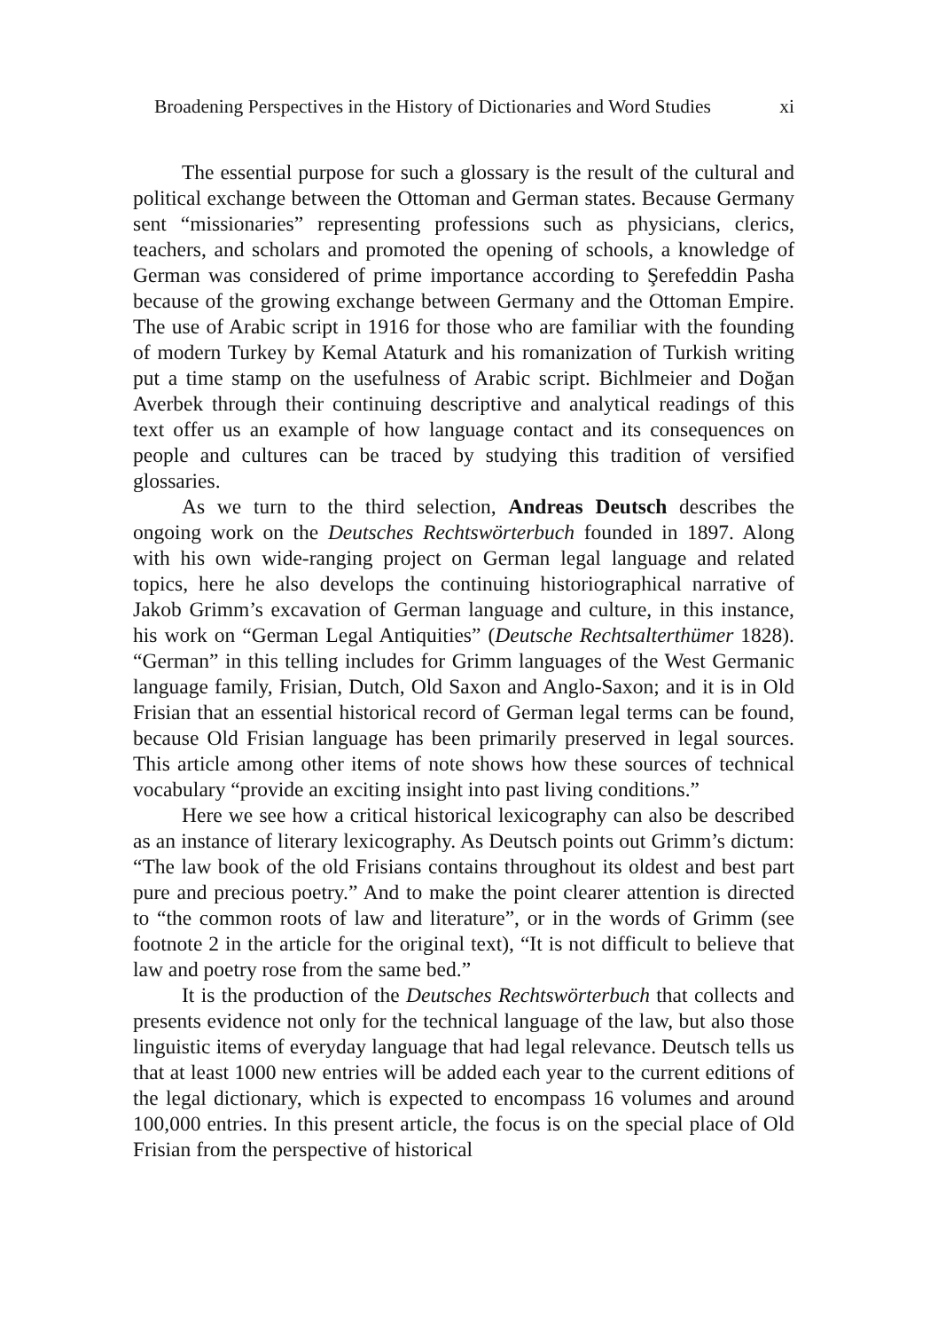Broadening Perspectives in the History of Dictionaries and Word Studies xi
The essential purpose for such a glossary is the result of the cultural and political exchange between the Ottoman and German states. Because Germany sent “missionaries” representing professions such as physicians, clerics, teachers, and scholars and promoted the opening of schools, a knowledge of German was considered of prime importance according to Şerefeddin Pasha because of the growing exchange between Germany and the Ottoman Empire. The use of Arabic script in 1916 for those who are familiar with the founding of modern Turkey by Kemal Ataturk and his romanization of Turkish writing put a time stamp on the usefulness of Arabic script. Bichlmeier and Doğan Averbek through their continuing descriptive and analytical readings of this text offer us an example of how language contact and its consequences on people and cultures can be traced by studying this tradition of versified glossaries.
As we turn to the third selection, Andreas Deutsch describes the ongoing work on the Deutsches Rechtswörterbuch founded in 1897. Along with his own wide-ranging project on German legal language and related topics, here he also develops the continuing historiographical narrative of Jakob Grimm’s excavation of German language and culture, in this instance, his work on “German Legal Antiquities” (Deutsche Rechtsalterthümer 1828). “German” in this telling includes for Grimm languages of the West Germanic language family, Frisian, Dutch, Old Saxon and Anglo-Saxon; and it is in Old Frisian that an essential historical record of German legal terms can be found, because Old Frisian language has been primarily preserved in legal sources. This article among other items of note shows how these sources of technical vocabulary “provide an exciting insight into past living conditions.”
Here we see how a critical historical lexicography can also be described as an instance of literary lexicography. As Deutsch points out Grimm’s dictum: “The law book of the old Frisians contains throughout its oldest and best part pure and precious poetry.” And to make the point clearer attention is directed to “the common roots of law and literature”, or in the words of Grimm (see footnote 2 in the article for the original text), “It is not difficult to believe that law and poetry rose from the same bed.”
It is the production of the Deutsches Rechtswörterbuch that collects and presents evidence not only for the technical language of the law, but also those linguistic items of everyday language that had legal relevance. Deutsch tells us that at least 1000 new entries will be added each year to the current editions of the legal dictionary, which is expected to encompass 16 volumes and around 100,000 entries. In this present article, the focus is on the special place of Old Frisian from the perspective of historical